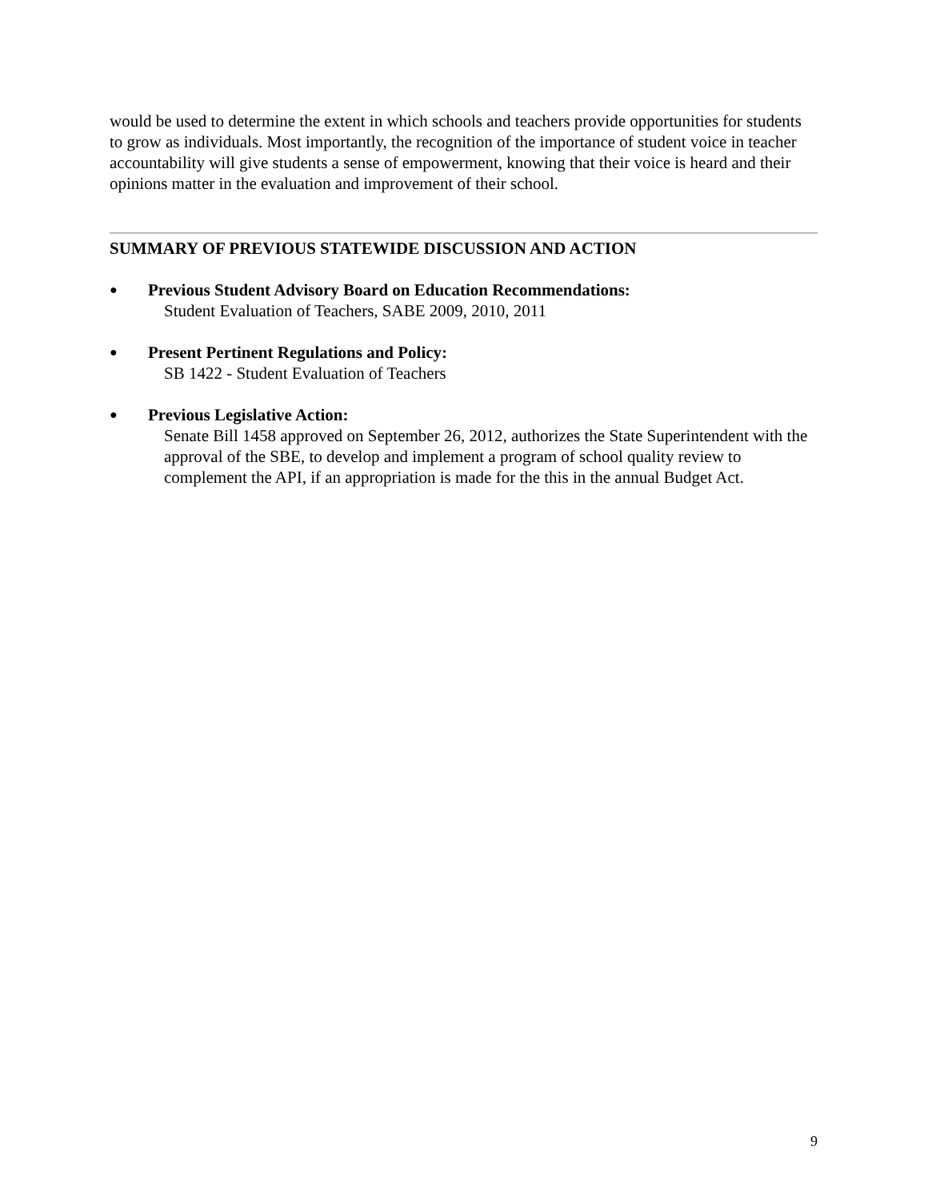would be used to determine the extent in which schools and teachers provide opportunities for students to grow as individuals. Most importantly, the recognition of the importance of student voice in teacher accountability will give students a sense of empowerment, knowing that their voice is heard and their opinions matter in the evaluation and improvement of their school.
SUMMARY OF PREVIOUS STATEWIDE DISCUSSION AND ACTION
●
Previous Student Advisory Board on Education Recommendations:
Student Evaluation of Teachers, SABE 2009, 2010, 2011
●
Present Pertinent Regulations and Policy:
SB 1422 - Student Evaluation of Teachers
●
Previous Legislative Action:
Senate Bill 1458 approved on September 26, 2012, authorizes the State Superintendent with the approval of the SBE, to develop and implement a program of school quality review to complement the API, if an appropriation is made for the this in the annual Budget Act.
9